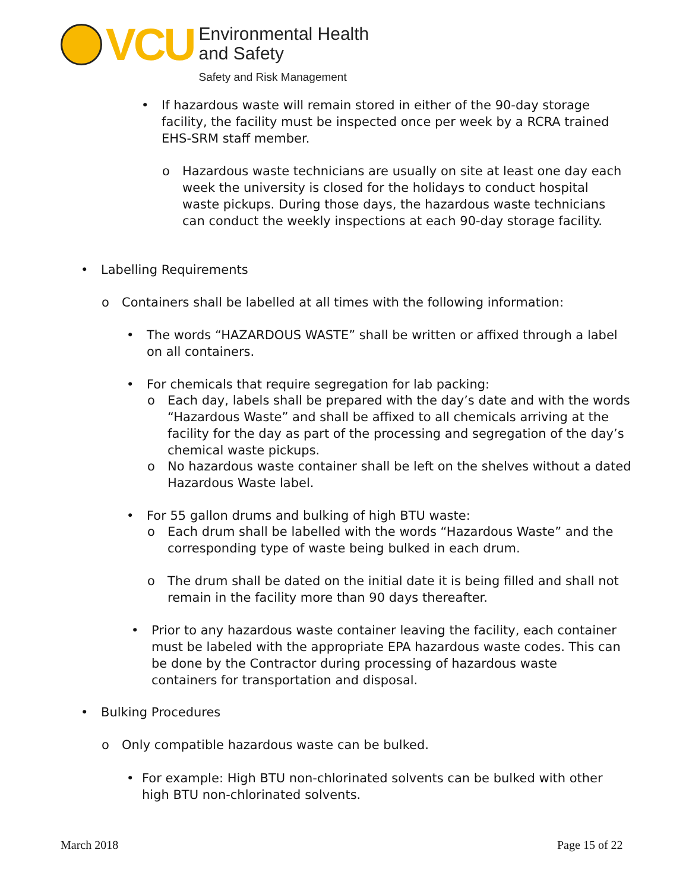VCU
Environmental Health
and Safety
Safety and Risk Management
• If hazardous waste will remain stored in either of the 90-day storage facility, the facility must be inspected once per week by a RCRA trained EHS-SRM staff member.
o Hazardous waste technicians are usually on site at least one day each week the university is closed for the holidays to conduct hospital waste pickups. During those days, the hazardous waste technicians can conduct the weekly inspections at each 90-day storage facility.
• Labelling Requirements
o Containers shall be labelled at all times with the following information:
• The words “HAZARDOUS WASTE” shall be written or affixed through a label on all containers.
• For chemicals that require segregation for lab packing:
o Each day, labels shall be prepared with the day’s date and with the words “Hazardous Waste” and shall be affixed to all chemicals arriving at the facility for the day as part of the processing and segregation of the day’s chemical waste pickups.
o No hazardous waste container shall be left on the shelves without a dated Hazardous Waste label.
• For 55 gallon drums and bulking of high BTU waste:
o Each drum shall be labelled with the words “Hazardous Waste” and the corresponding type of waste being bulked in each drum.
o The drum shall be dated on the initial date it is being filled and shall not remain in the facility more than 90 days thereafter.
• Prior to any hazardous waste container leaving the facility, each container must be labeled with the appropriate EPA hazardous waste codes. This can be done by the Contractor during processing of hazardous waste containers for transportation and disposal.
• Bulking Procedures
o Only compatible hazardous waste can be bulked.
• For example: High BTU non-chlorinated solvents can be bulked with other high BTU non-chlorinated solvents.
March 2018 Page 15 of 22